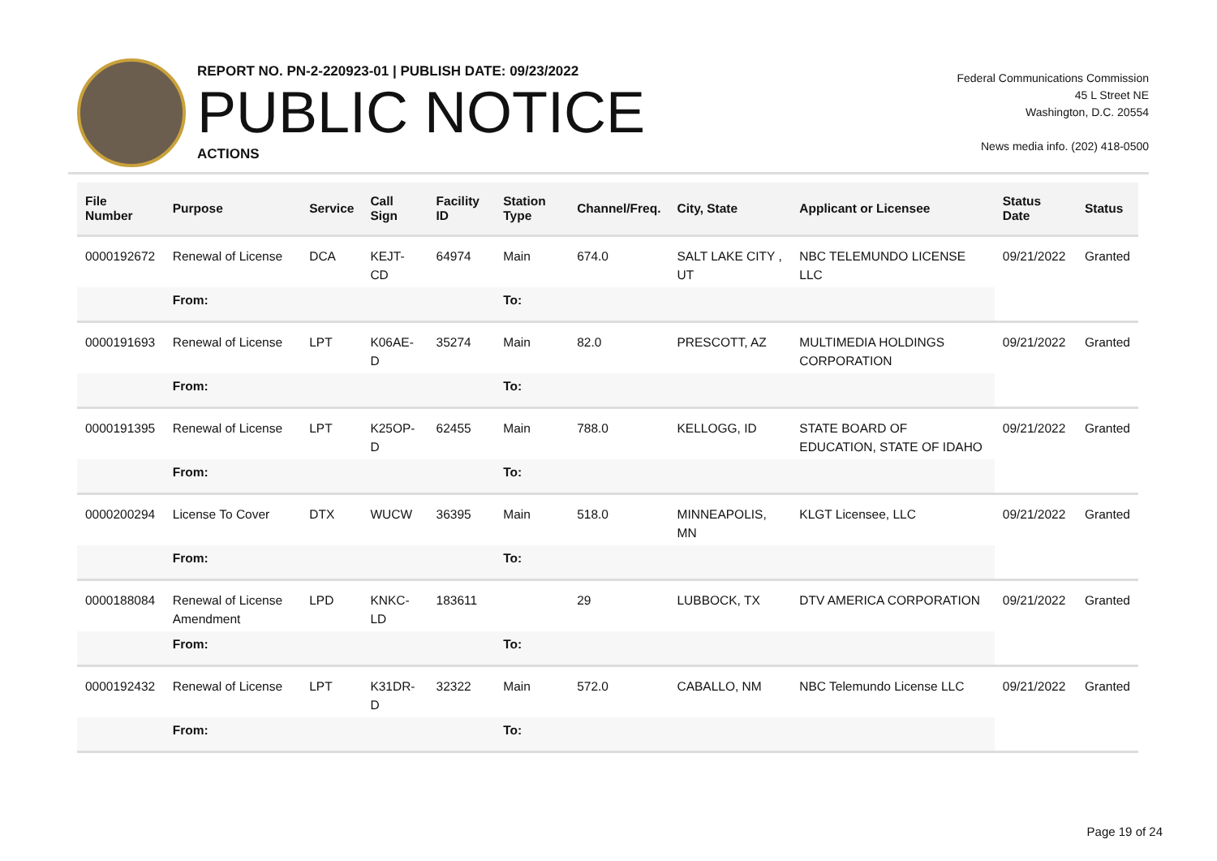REPORT NO. PN-2-220923-01 | PUBLISH DATE: 09/23/2022
PUBLIC NOTICE
ACTIONS
Federal Communications Commission
45 L Street NE
Washington, D.C. 20554
News media info. (202) 418-0500
| File Number | Purpose | Service | Call Sign | Facility ID | Station Type | Channel/Freq. | City, State | Applicant or Licensee | Status Date | Status |
| --- | --- | --- | --- | --- | --- | --- | --- | --- | --- | --- |
| 0000192672 | Renewal of License | DCA | KEJT-CD | 64974 | Main | 674.0 | SALT LAKE CITY , UT | NBC TELEMUNDO LICENSE LLC | 09/21/2022 | Granted |
| | From: | | | | To: | | | | | |
| 0000191693 | Renewal of License | LPT | K06AE-D | 35274 | Main | 82.0 | PRESCOTT, AZ | MULTIMEDIA HOLDINGS CORPORATION | 09/21/2022 | Granted |
| | From: | | | | To: | | | | | |
| 0000191395 | Renewal of License | LPT | K25OP-D | 62455 | Main | 788.0 | KELLOGG, ID | STATE BOARD OF EDUCATION, STATE OF IDAHO | 09/21/2022 | Granted |
| | From: | | | | To: | | | | | |
| 0000200294 | License To Cover | DTX | WUCW | 36395 | Main | 518.0 | MINNEAPOLIS, MN | KLGT Licensee, LLC | 09/21/2022 | Granted |
| | From: | | | | To: | | | | | |
| 0000188084 | Renewal of License Amendment | LPD | KNKC-LD | 183611 | | 29 | LUBBOCK, TX | DTV AMERICA CORPORATION | 09/21/2022 | Granted |
| | From: | | | | To: | | | | | |
| 0000192432 | Renewal of License | LPT | K31DR-D | 32322 | Main | 572.0 | CABALLO, NM | NBC Telemundo License LLC | 09/21/2022 | Granted |
| | From: | | | | To: | | | | | |
Page 19 of 24